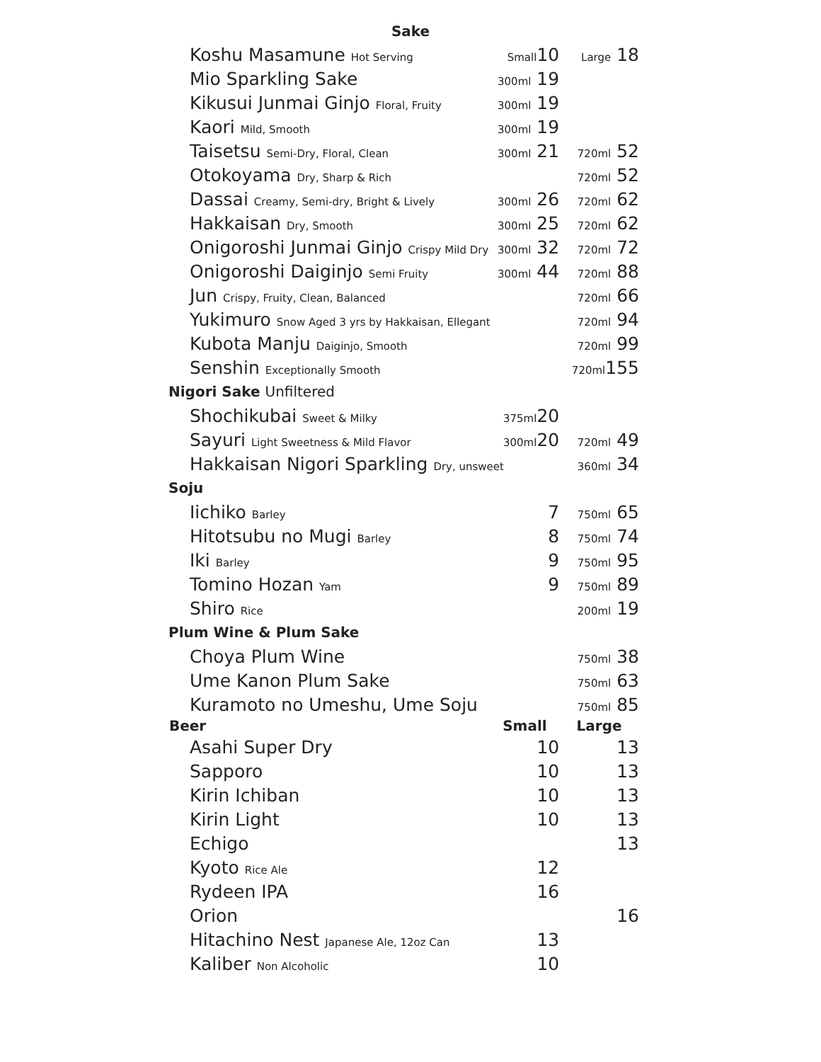Sake
| Koshu Masamune Hot Serving | Small 10 | Large 18 |
| Mio Sparkling Sake | 300ml 19 | |
| Kikusui Junmai Ginjo Floral, Fruity | 300ml 19 | |
| Kaori Mild, Smooth | 300ml 19 | |
| Taisetsu Semi-Dry, Floral, Clean | 300ml 21 | 720ml 52 |
| Otokoyama Dry, Sharp & Rich | | 720ml 52 |
| Dassai Creamy, Semi-dry, Bright & Lively | 300ml 26 | 720ml 62 |
| Hakkaisan Dry, Smooth | 300ml 25 | 720ml 62 |
| Onigoroshi Junmai Ginjo Crispy Mild Dry | 300ml 32 | 720ml 72 |
| Onigoroshi Daiginjo Semi Fruity | 300ml 44 | 720ml 88 |
| Jun Crispy, Fruity, Clean, Balanced | | 720ml 66 |
| Yukimuro Snow Aged 3 yrs by Hakkaisan, Ellegant | | 720ml 94 |
| Kubota Manju Daiginjo, Smooth | | 720ml 99 |
| Senshin Exceptionally Smooth | | 720ml 155 |
| Nigori Sake Unfiltered | | |
| Shochikubai Sweet & Milky | 375ml 20 | |
| Sayuri Light Sweetness & Mild Flavor | 300ml 20 | 720ml 49 |
| Hakkaisan Nigori Sparkling Dry, unsweet | | 360ml 34 |
| Soju | | |
| Iichiko Barley | 7 | 750ml 65 |
| Hitotsubu no Mugi Barley | 8 | 750ml 74 |
| Iki Barley | 9 | 750ml 95 |
| Tomino Hozan Yam | 9 | 750ml 89 |
| Shiro Rice | | 200ml 19 |
| Plum Wine & Plum Sake | | |
| Choya Plum Wine | | 750ml 38 |
| Ume Kanon Plum Sake | | 750ml 63 |
| Kuramoto no Umeshu, Ume Soju | | 750ml 85 |
| Beer | Small | Large |
| Asahi Super Dry | 10 | 13 |
| Sapporo | 10 | 13 |
| Kirin Ichiban | 10 | 13 |
| Kirin Light | 10 | 13 |
| Echigo | | 13 |
| Kyoto Rice Ale | 12 | |
| Rydeen IPA | 16 | |
| Orion | | 16 |
| Hitachino Nest Japanese Ale, 12oz Can | 13 | |
| Kaliber Non Alcoholic | 10 | |